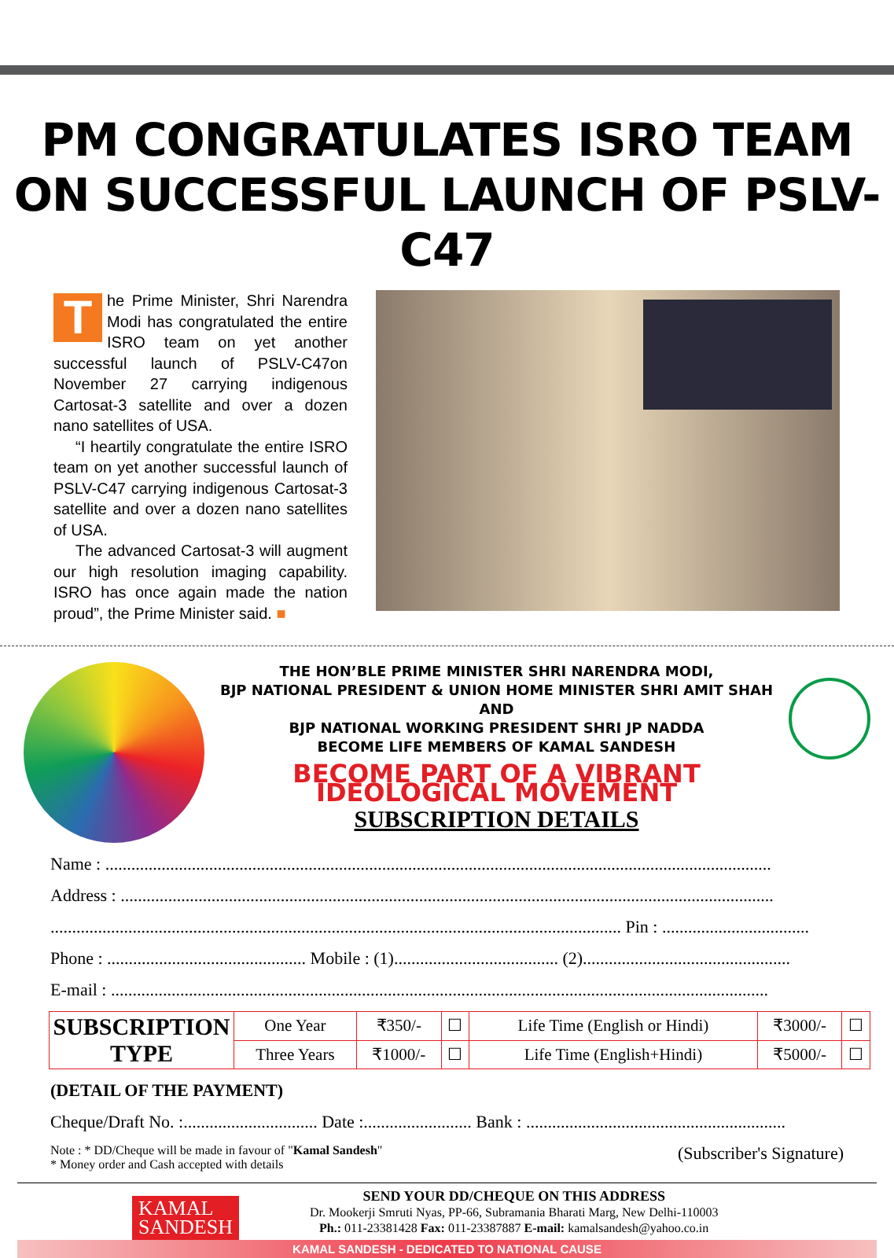PM CONGRATULATES ISRO TEAM ON SUCCESSFUL LAUNCH OF PSLV-C47
The Prime Minister, Shri Narendra Modi has congratulated the entire ISRO team on yet another successful launch of PSLV-C47on November 27 carrying indigenous Cartosat-3 satellite and over a dozen nano satellites of USA.
“I heartily congratulate the entire ISRO team on yet another successful launch of PSLV-C47 carrying indigenous Cartosat-3 satellite and over a dozen nano satellites of USA.
The advanced Cartosat-3 will augment our high resolution imaging capability. ISRO has once again made the nation proud”, the Prime Minister said. ■
THE HON’BLE PRIME MINISTER SHRI NARENDRA MODI,
BJP NATIONAL PRESIDENT & UNION HOME MINISTER SHRI AMIT SHAH AND
BJP NATIONAL WORKING PRESIDENT SHRI JP NADDA
BECOME LIFE MEMBERS OF KAMAL SANDESH
BECOME PART OF A VIBRANT IDEOLOGICAL MOVEMENT
SUBSCRIPTION DETAILS
Name : ..........................................................................................................................................................
Address : .......................................................................................................................................................
.................................................................................................................................... Pin : ..................................
Phone : .............................................. Mobile : (1)...................................... (2)................................................
E-mail : ........................................................................................................................................................
| SUBSCRIPTION TYPE | One Year | ₹350/- | ☐ | Life Time (English or Hindi) | ₹3000/- | ☐ |
| | Three Years | ₹1000/- | ☐ | Life Time (English+Hindi) | ₹5000/- | ☐ |
(DETAIL OF THE PAYMENT)
Cheque/Draft No. :............................... Date :......................... Bank : ............................................................
Note : * DD/Cheque will be made in favour of "Kamal Sandesh"
* Money order and Cash accepted with details (Subscriber's Signature)
KAMAL
SANDESH
SEND YOUR DD/CHEQUE ON THIS ADDRESS
Dr. Mookerji Smruti Nyas, PP-66, Subramania Bharati Marg, New Delhi-110003
Ph.: 011-23381428 Fax: 011-23387887 E-mail: kamalsandesh@yahoo.co.in
KAMAL SANDESH - DEDICATED TO NATIONAL CAUSE